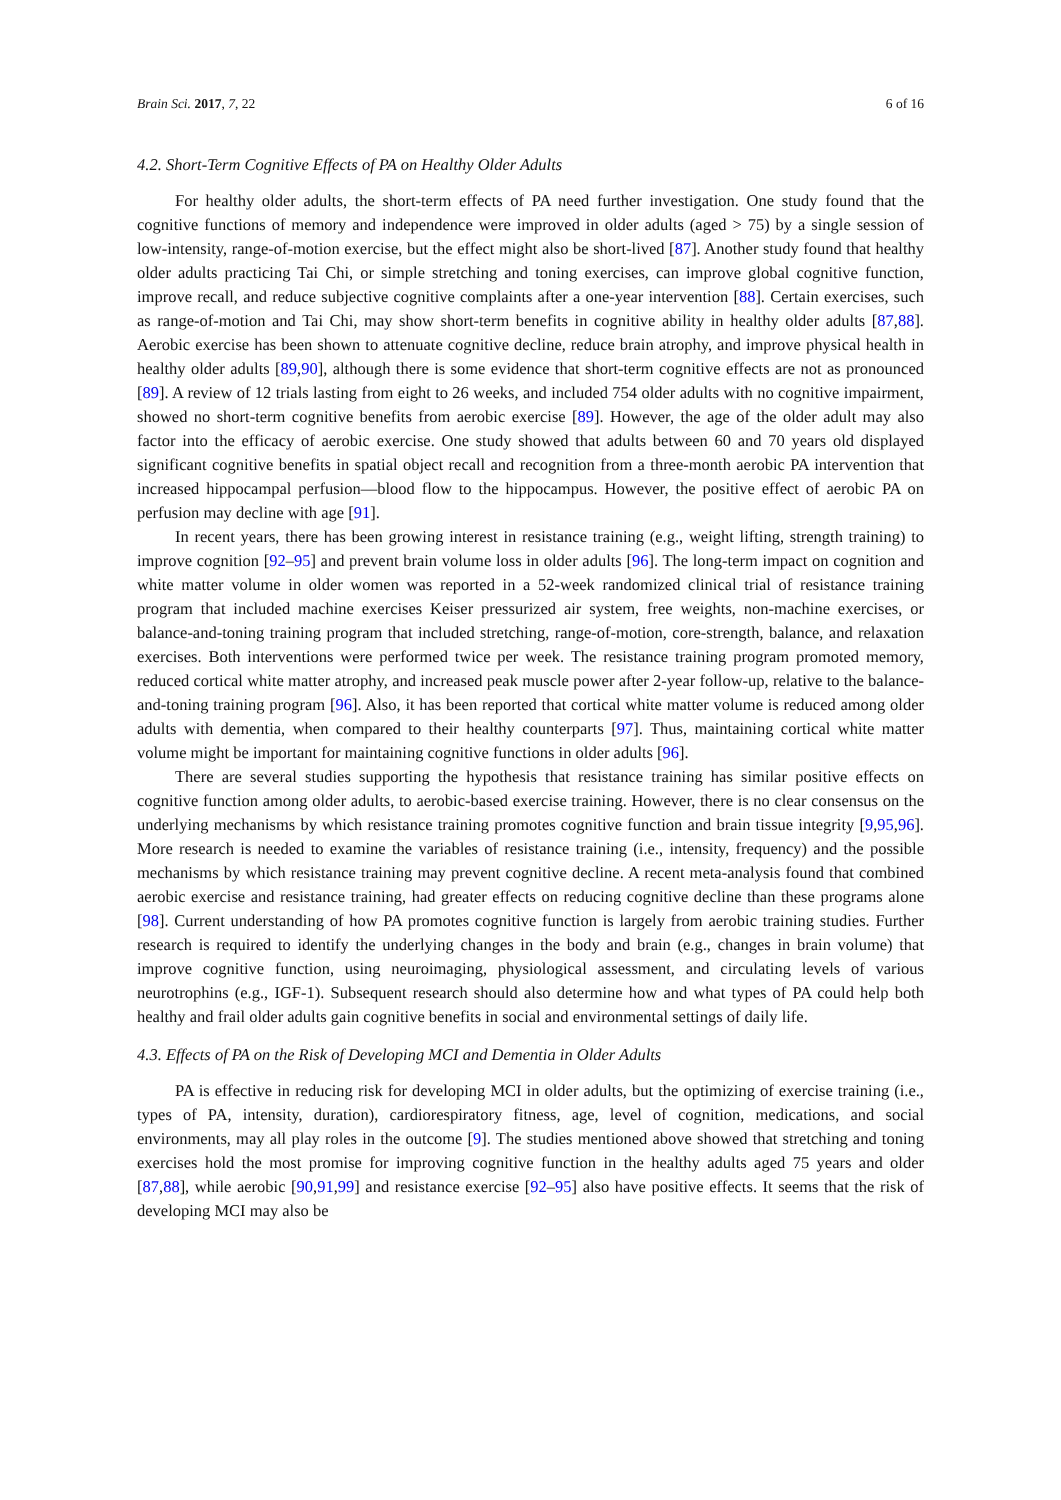Brain Sci. 2017, 7, 22 6 of 16
4.2. Short-Term Cognitive Effects of PA on Healthy Older Adults
For healthy older adults, the short-term effects of PA need further investigation. One study found that the cognitive functions of memory and independence were improved in older adults (aged > 75) by a single session of low-intensity, range-of-motion exercise, but the effect might also be short-lived [87]. Another study found that healthy older adults practicing Tai Chi, or simple stretching and toning exercises, can improve global cognitive function, improve recall, and reduce subjective cognitive complaints after a one-year intervention [88]. Certain exercises, such as range-of-motion and Tai Chi, may show short-term benefits in cognitive ability in healthy older adults [87,88]. Aerobic exercise has been shown to attenuate cognitive decline, reduce brain atrophy, and improve physical health in healthy older adults [89,90], although there is some evidence that short-term cognitive effects are not as pronounced [89]. A review of 12 trials lasting from eight to 26 weeks, and included 754 older adults with no cognitive impairment, showed no short-term cognitive benefits from aerobic exercise [89]. However, the age of the older adult may also factor into the efficacy of aerobic exercise. One study showed that adults between 60 and 70 years old displayed significant cognitive benefits in spatial object recall and recognition from a three-month aerobic PA intervention that increased hippocampal perfusion—blood flow to the hippocampus. However, the positive effect of aerobic PA on perfusion may decline with age [91].
In recent years, there has been growing interest in resistance training (e.g., weight lifting, strength training) to improve cognition [92–95] and prevent brain volume loss in older adults [96]. The long-term impact on cognition and white matter volume in older women was reported in a 52-week randomized clinical trial of resistance training program that included machine exercises Keiser pressurized air system, free weights, non-machine exercises, or balance-and-toning training program that included stretching, range-of-motion, core-strength, balance, and relaxation exercises. Both interventions were performed twice per week. The resistance training program promoted memory, reduced cortical white matter atrophy, and increased peak muscle power after 2-year follow-up, relative to the balance-and-toning training program [96]. Also, it has been reported that cortical white matter volume is reduced among older adults with dementia, when compared to their healthy counterparts [97]. Thus, maintaining cortical white matter volume might be important for maintaining cognitive functions in older adults [96].
There are several studies supporting the hypothesis that resistance training has similar positive effects on cognitive function among older adults, to aerobic-based exercise training. However, there is no clear consensus on the underlying mechanisms by which resistance training promotes cognitive function and brain tissue integrity [9,95,96]. More research is needed to examine the variables of resistance training (i.e., intensity, frequency) and the possible mechanisms by which resistance training may prevent cognitive decline. A recent meta-analysis found that combined aerobic exercise and resistance training, had greater effects on reducing cognitive decline than these programs alone [98]. Current understanding of how PA promotes cognitive function is largely from aerobic training studies. Further research is required to identify the underlying changes in the body and brain (e.g., changes in brain volume) that improve cognitive function, using neuroimaging, physiological assessment, and circulating levels of various neurotrophins (e.g., IGF-1). Subsequent research should also determine how and what types of PA could help both healthy and frail older adults gain cognitive benefits in social and environmental settings of daily life.
4.3. Effects of PA on the Risk of Developing MCI and Dementia in Older Adults
PA is effective in reducing risk for developing MCI in older adults, but the optimizing of exercise training (i.e., types of PA, intensity, duration), cardiorespiratory fitness, age, level of cognition, medications, and social environments, may all play roles in the outcome [9]. The studies mentioned above showed that stretching and toning exercises hold the most promise for improving cognitive function in the healthy adults aged 75 years and older [87,88], while aerobic [90,91,99] and resistance exercise [92–95] also have positive effects. It seems that the risk of developing MCI may also be